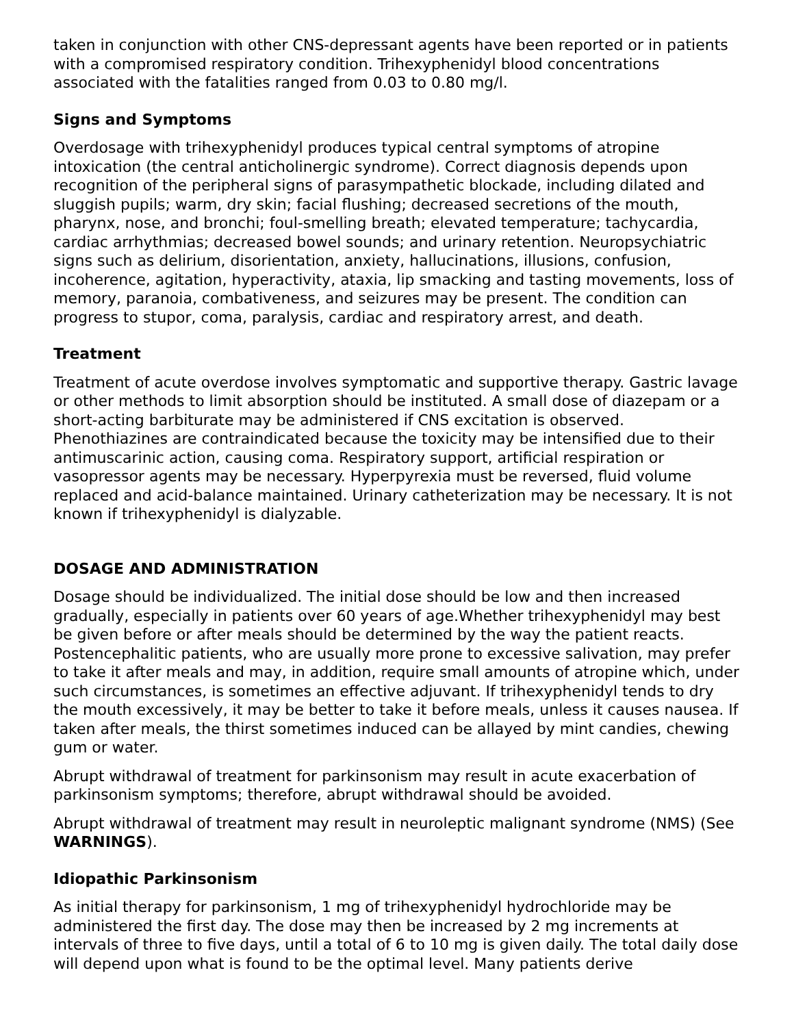taken in conjunction with other CNS-depressant agents have been reported or in patients with a compromised respiratory condition. Trihexyphenidyl blood concentrations associated with the fatalities ranged from 0.03 to 0.80 mg/l.
Signs and Symptoms
Overdosage with trihexyphenidyl produces typical central symptoms of atropine intoxication (the central anticholinergic syndrome). Correct diagnosis depends upon recognition of the peripheral signs of parasympathetic blockade, including dilated and sluggish pupils; warm, dry skin; facial flushing; decreased secretions of the mouth, pharynx, nose, and bronchi; foul-smelling breath; elevated temperature; tachycardia, cardiac arrhythmias; decreased bowel sounds; and urinary retention. Neuropsychiatric signs such as delirium, disorientation, anxiety, hallucinations, illusions, confusion, incoherence, agitation, hyperactivity, ataxia, lip smacking and tasting movements, loss of memory, paranoia, combativeness, and seizures may be present. The condition can progress to stupor, coma, paralysis, cardiac and respiratory arrest, and death.
Treatment
Treatment of acute overdose involves symptomatic and supportive therapy. Gastric lavage or other methods to limit absorption should be instituted. A small dose of diazepam or a short-acting barbiturate may be administered if CNS excitation is observed. Phenothiazines are contraindicated because the toxicity may be intensified due to their antimuscarinic action, causing coma. Respiratory support, artificial respiration or vasopressor agents may be necessary. Hyperpyrexia must be reversed, fluid volume replaced and acid-balance maintained. Urinary catheterization may be necessary. It is not known if trihexyphenidyl is dialyzable.
DOSAGE AND ADMINISTRATION
Dosage should be individualized. The initial dose should be low and then increased gradually, especially in patients over 60 years of age.Whether trihexyphenidyl may best be given before or after meals should be determined by the way the patient reacts. Postencephalitic patients, who are usually more prone to excessive salivation, may prefer to take it after meals and may, in addition, require small amounts of atropine which, under such circumstances, is sometimes an effective adjuvant. If trihexyphenidyl tends to dry the mouth excessively, it may be better to take it before meals, unless it causes nausea. If taken after meals, the thirst sometimes induced can be allayed by mint candies, chewing gum or water.
Abrupt withdrawal of treatment for parkinsonism may result in acute exacerbation of parkinsonism symptoms; therefore, abrupt withdrawal should be avoided.
Abrupt withdrawal of treatment may result in neuroleptic malignant syndrome (NMS) (See WARNINGS).
Idiopathic Parkinsonism
As initial therapy for parkinsonism, 1 mg of trihexyphenidyl hydrochloride may be administered the first day. The dose may then be increased by 2 mg increments at intervals of three to five days, until a total of 6 to 10 mg is given daily. The total daily dose will depend upon what is found to be the optimal level. Many patients derive